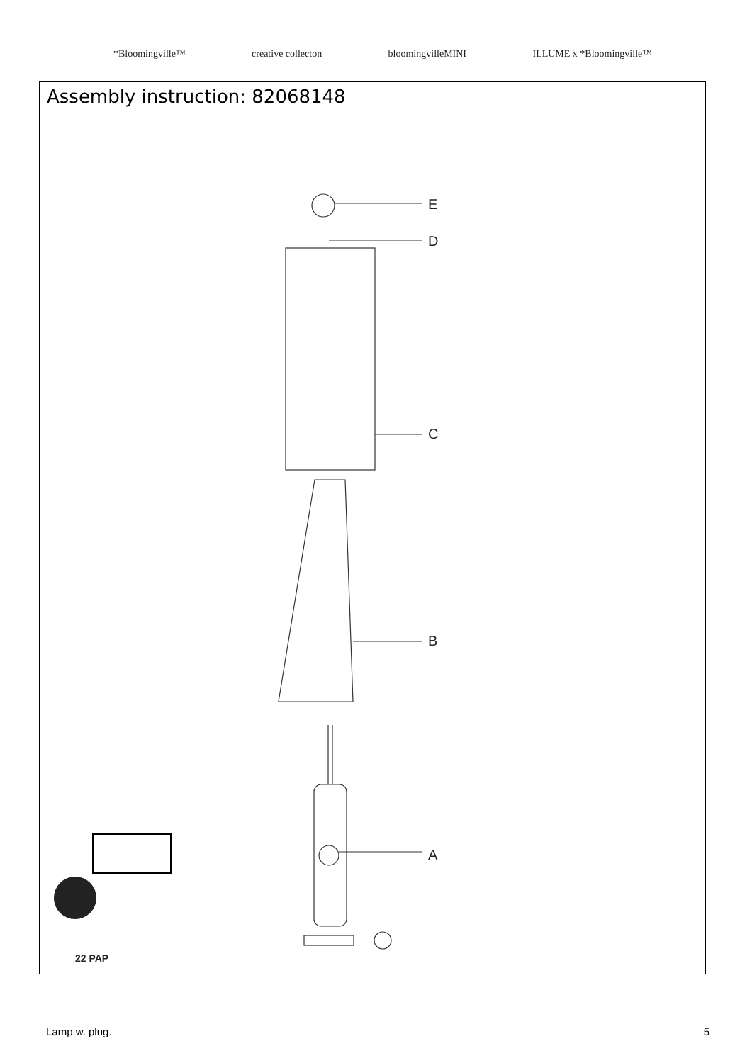*Bloomingville™ creative collecton bloomingvilleMINI ILLUME x *Bloomingville™
Assembly instruction: 82068148
E
D
C
B
A
22 PAP
Lamp w. plug. 5